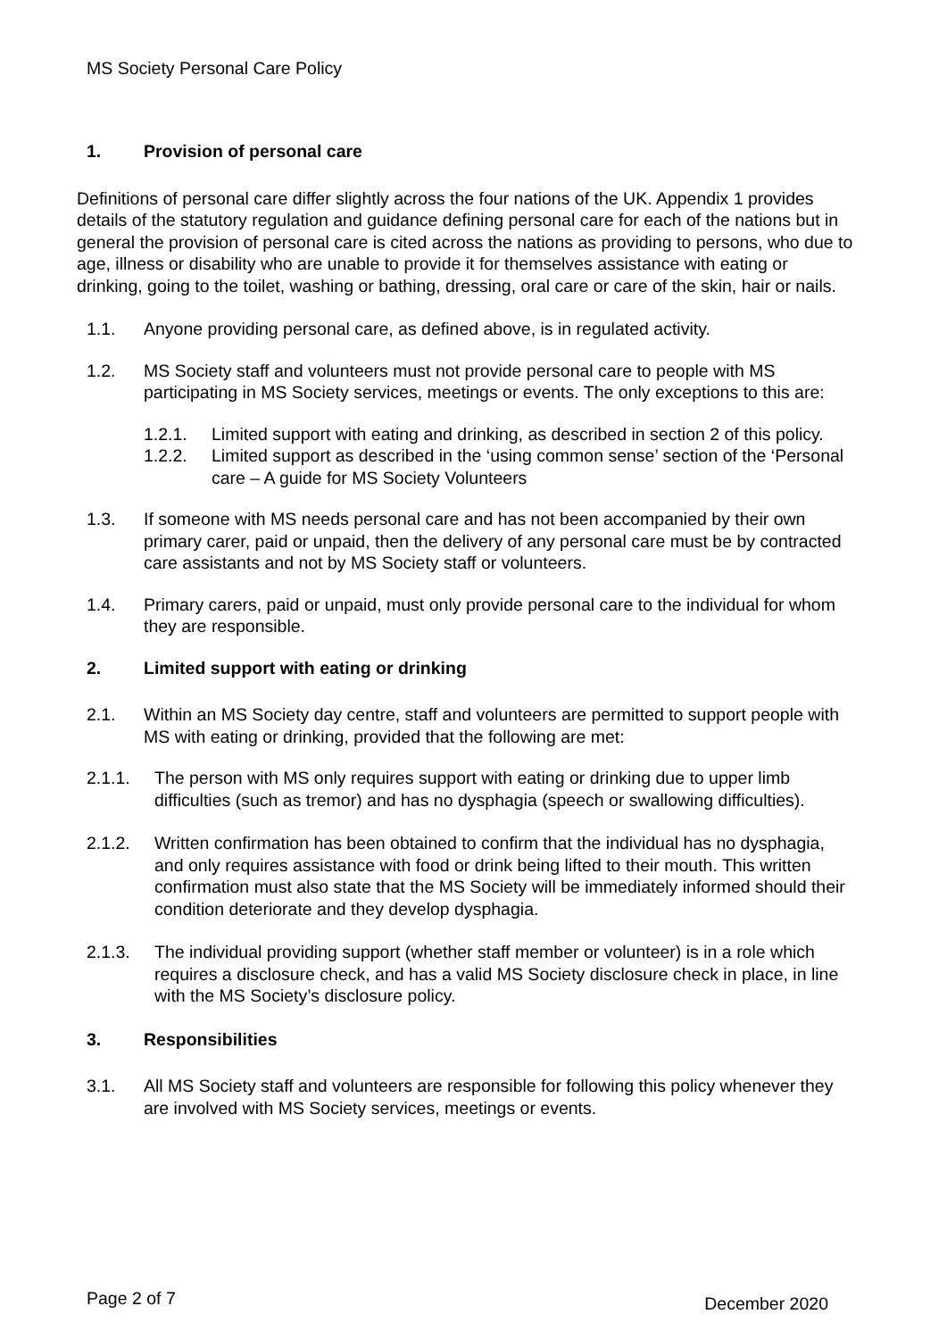MS Society Personal Care Policy
1. Provision of personal care
Definitions of personal care differ slightly across the four nations of the UK. Appendix 1 provides details of the statutory regulation and guidance defining personal care for each of the nations but in general the provision of personal care is cited across the nations as providing to persons, who due to age, illness or disability who are unable to provide it for themselves assistance with eating or drinking, going to the toilet, washing or bathing, dressing, oral care or care of the skin, hair or nails.
1.1. Anyone providing personal care, as defined above, is in regulated activity.
1.2. MS Society staff and volunteers must not provide personal care to people with MS participating in MS Society services, meetings or events. The only exceptions to this are:
1.2.1. Limited support with eating and drinking, as described in section 2 of this policy.
1.2.2. Limited support as described in the ‘using common sense’ section of the ‘Personal care – A guide for MS Society Volunteers
1.3. If someone with MS needs personal care and has not been accompanied by their own primary carer, paid or unpaid, then the delivery of any personal care must be by contracted care assistants and not by MS Society staff or volunteers.
1.4. Primary carers, paid or unpaid, must only provide personal care to the individual for whom they are responsible.
2. Limited support with eating or drinking
2.1. Within an MS Society day centre, staff and volunteers are permitted to support people with MS with eating or drinking, provided that the following are met:
2.1.1. The person with MS only requires support with eating or drinking due to upper limb difficulties (such as tremor) and has no dysphagia (speech or swallowing difficulties).
2.1.2. Written confirmation has been obtained to confirm that the individual has no dysphagia, and only requires assistance with food or drink being lifted to their mouth. This written confirmation must also state that the MS Society will be immediately informed should their condition deteriorate and they develop dysphagia.
2.1.3. The individual providing support (whether staff member or volunteer) is in a role which requires a disclosure check, and has a valid MS Society disclosure check in place, in line with the MS Society’s disclosure policy.
3. Responsibilities
3.1. All MS Society staff and volunteers are responsible for following this policy whenever they are involved with MS Society services, meetings or events.
Page 2 of 7 December 2020